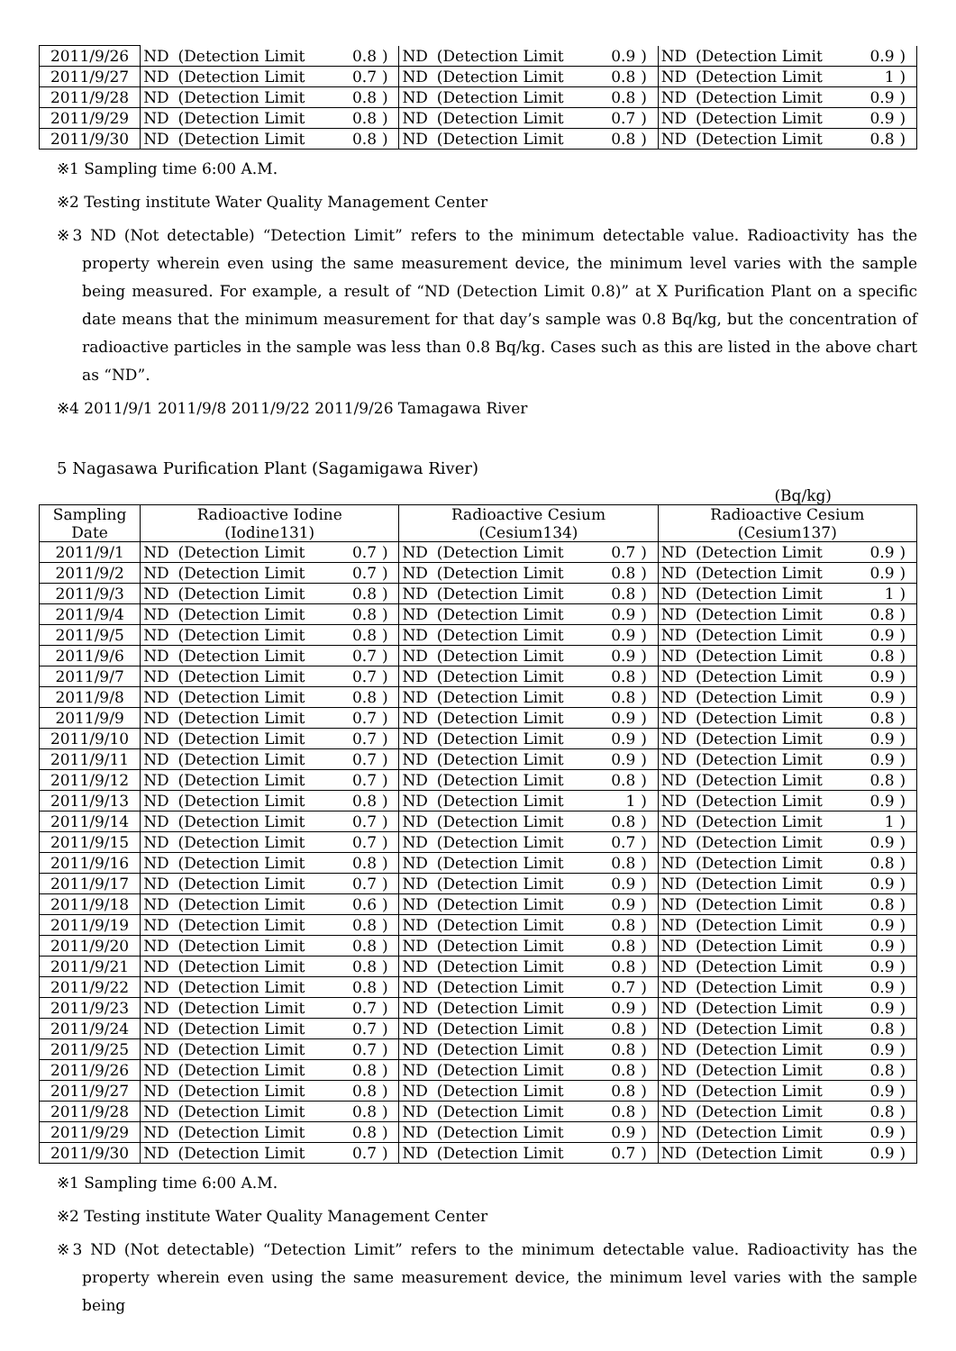| 2011/9/26 | ND | (Detection Limit | 0.8 | ) | ND | (Detection Limit | 0.9 | ) | ND | (Detection Limit | 0.9 | ) |
| 2011/9/27 | ND | (Detection Limit | 0.7 | ) | ND | (Detection Limit | 0.8 | ) | ND | (Detection Limit | 1 | ) |
| 2011/9/28 | ND | (Detection Limit | 0.8 | ) | ND | (Detection Limit | 0.8 | ) | ND | (Detection Limit | 0.9 | ) |
| 2011/9/29 | ND | (Detection Limit | 0.8 | ) | ND | (Detection Limit | 0.7 | ) | ND | (Detection Limit | 0.9 | ) |
| 2011/9/30 | ND | (Detection Limit | 0.8 | ) | ND | (Detection Limit | 0.8 | ) | ND | (Detection Limit | 0.8 | ) |
※1 Sampling time 6:00 A.M.
※2 Testing institute Water Quality Management Center
※3 ND (Not detectable) “Detection Limit” refers to the minimum detectable value. Radioactivity has the property wherein even using the same measurement device, the minimum level varies with the sample being measured. For example, a result of “ND (Detection Limit 0.8)” at X Purification Plant on a specific date means that the minimum measurement for that day’s sample was 0.8 Bq/kg, but the concentration of radioactive particles in the sample was less than 0.8 Bq/kg. Cases such as this are listed in the above chart as “ND”.
※4 2011/9/1 2011/9/8 2011/9/22 2011/9/26 Tamagawa River
5 Nagasawa Purification Plant (Sagamigawa River)
(Bq/kg)
| Sampling Date | Radioactive Iodine (Iodine131) | | | | Radioactive Cesium (Cesium134) | | | | Radioactive Cesium (Cesium137) | | | |
| --- | --- | --- | --- | --- | --- | --- | --- | --- | --- | --- | --- | --- |
| 2011/9/1 | ND | (Detection Limit | 0.7 | ) | ND | (Detection Limit | 0.7 | ) | ND | (Detection Limit | 0.9 | ) |
| 2011/9/2 | ND | (Detection Limit | 0.7 | ) | ND | (Detection Limit | 0.8 | ) | ND | (Detection Limit | 0.9 | ) |
| 2011/9/3 | ND | (Detection Limit | 0.8 | ) | ND | (Detection Limit | 0.8 | ) | ND | (Detection Limit | 1 | ) |
| 2011/9/4 | ND | (Detection Limit | 0.8 | ) | ND | (Detection Limit | 0.9 | ) | ND | (Detection Limit | 0.8 | ) |
| 2011/9/5 | ND | (Detection Limit | 0.8 | ) | ND | (Detection Limit | 0.9 | ) | ND | (Detection Limit | 0.9 | ) |
| 2011/9/6 | ND | (Detection Limit | 0.7 | ) | ND | (Detection Limit | 0.9 | ) | ND | (Detection Limit | 0.8 | ) |
| 2011/9/7 | ND | (Detection Limit | 0.7 | ) | ND | (Detection Limit | 0.8 | ) | ND | (Detection Limit | 0.9 | ) |
| 2011/9/8 | ND | (Detection Limit | 0.8 | ) | ND | (Detection Limit | 0.8 | ) | ND | (Detection Limit | 0.9 | ) |
| 2011/9/9 | ND | (Detection Limit | 0.7 | ) | ND | (Detection Limit | 0.9 | ) | ND | (Detection Limit | 0.8 | ) |
| 2011/9/10 | ND | (Detection Limit | 0.7 | ) | ND | (Detection Limit | 0.9 | ) | ND | (Detection Limit | 0.9 | ) |
| 2011/9/11 | ND | (Detection Limit | 0.7 | ) | ND | (Detection Limit | 0.9 | ) | ND | (Detection Limit | 0.9 | ) |
| 2011/9/12 | ND | (Detection Limit | 0.7 | ) | ND | (Detection Limit | 0.8 | ) | ND | (Detection Limit | 0.8 | ) |
| 2011/9/13 | ND | (Detection Limit | 0.8 | ) | ND | (Detection Limit | 1 | ) | ND | (Detection Limit | 0.9 | ) |
| 2011/9/14 | ND | (Detection Limit | 0.7 | ) | ND | (Detection Limit | 0.8 | ) | ND | (Detection Limit | 1 | ) |
| 2011/9/15 | ND | (Detection Limit | 0.7 | ) | ND | (Detection Limit | 0.7 | ) | ND | (Detection Limit | 0.9 | ) |
| 2011/9/16 | ND | (Detection Limit | 0.8 | ) | ND | (Detection Limit | 0.8 | ) | ND | (Detection Limit | 0.8 | ) |
| 2011/9/17 | ND | (Detection Limit | 0.7 | ) | ND | (Detection Limit | 0.9 | ) | ND | (Detection Limit | 0.9 | ) |
| 2011/9/18 | ND | (Detection Limit | 0.6 | ) | ND | (Detection Limit | 0.9 | ) | ND | (Detection Limit | 0.8 | ) |
| 2011/9/19 | ND | (Detection Limit | 0.8 | ) | ND | (Detection Limit | 0.8 | ) | ND | (Detection Limit | 0.9 | ) |
| 2011/9/20 | ND | (Detection Limit | 0.8 | ) | ND | (Detection Limit | 0.8 | ) | ND | (Detection Limit | 0.9 | ) |
| 2011/9/21 | ND | (Detection Limit | 0.8 | ) | ND | (Detection Limit | 0.8 | ) | ND | (Detection Limit | 0.9 | ) |
| 2011/9/22 | ND | (Detection Limit | 0.8 | ) | ND | (Detection Limit | 0.7 | ) | ND | (Detection Limit | 0.9 | ) |
| 2011/9/23 | ND | (Detection Limit | 0.7 | ) | ND | (Detection Limit | 0.9 | ) | ND | (Detection Limit | 0.9 | ) |
| 2011/9/24 | ND | (Detection Limit | 0.7 | ) | ND | (Detection Limit | 0.8 | ) | ND | (Detection Limit | 0.8 | ) |
| 2011/9/25 | ND | (Detection Limit | 0.7 | ) | ND | (Detection Limit | 0.8 | ) | ND | (Detection Limit | 0.9 | ) |
| 2011/9/26 | ND | (Detection Limit | 0.8 | ) | ND | (Detection Limit | 0.8 | ) | ND | (Detection Limit | 0.8 | ) |
| 2011/9/27 | ND | (Detection Limit | 0.8 | ) | ND | (Detection Limit | 0.8 | ) | ND | (Detection Limit | 0.9 | ) |
| 2011/9/28 | ND | (Detection Limit | 0.8 | ) | ND | (Detection Limit | 0.8 | ) | ND | (Detection Limit | 0.8 | ) |
| 2011/9/29 | ND | (Detection Limit | 0.8 | ) | ND | (Detection Limit | 0.9 | ) | ND | (Detection Limit | 0.9 | ) |
| 2011/9/30 | ND | (Detection Limit | 0.7 | ) | ND | (Detection Limit | 0.7 | ) | ND | (Detection Limit | 0.9 | ) |
※1 Sampling time 6:00 A.M.
※2 Testing institute Water Quality Management Center
※3 ND (Not detectable) “Detection Limit” refers to the minimum detectable value. Radioactivity has the property wherein even using the same measurement device, the minimum level varies with the sample being